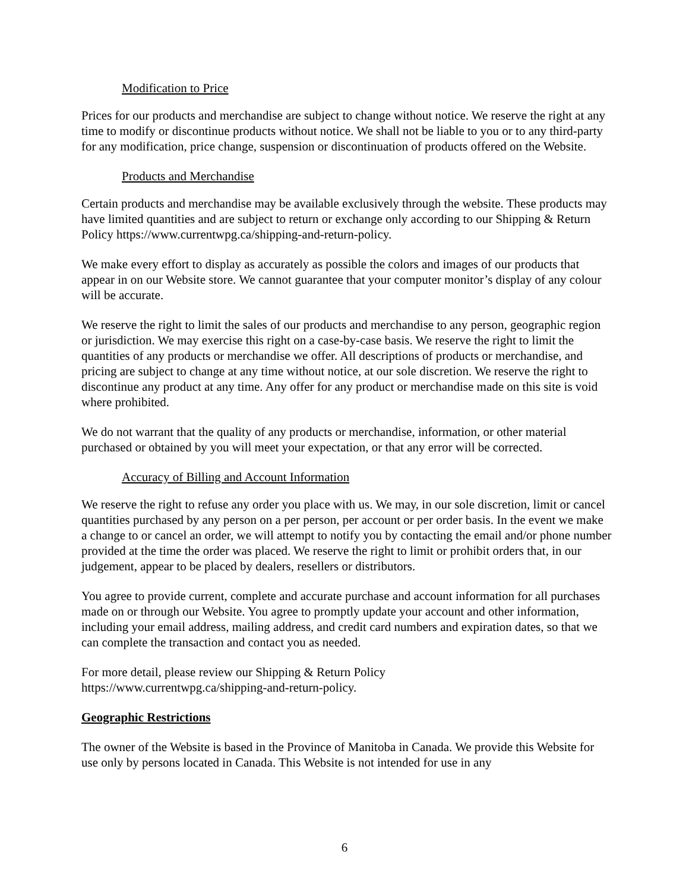Modification to Price
Prices for our products and merchandise are subject to change without notice. We reserve the right at any time to modify or discontinue products without notice. We shall not be liable to you or to any third-party for any modification, price change, suspension or discontinuation of products offered on the Website.
Products and Merchandise
Certain products and merchandise may be available exclusively through the website. These products may have limited quantities and are subject to return or exchange only according to our Shipping & Return Policy https://www.currentwpg.ca/shipping-and-return-policy.
We make every effort to display as accurately as possible the colors and images of our products that appear in on our Website store. We cannot guarantee that your computer monitor’s display of any colour will be accurate.
We reserve the right to limit the sales of our products and merchandise to any person, geographic region or jurisdiction. We may exercise this right on a case-by-case basis. We reserve the right to limit the quantities of any products or merchandise we offer. All descriptions of products or merchandise, and pricing are subject to change at any time without notice, at our sole discretion. We reserve the right to discontinue any product at any time. Any offer for any product or merchandise made on this site is void where prohibited.
We do not warrant that the quality of any products or merchandise, information, or other material purchased or obtained by you will meet your expectation, or that any error will be corrected.
Accuracy of Billing and Account Information
We reserve the right to refuse any order you place with us. We may, in our sole discretion, limit or cancel quantities purchased by any person on a per person, per account or per order basis. In the event we make a change to or cancel an order, we will attempt to notify you by contacting the email and/or phone number provided at the time the order was placed. We reserve the right to limit or prohibit orders that, in our judgement, appear to be placed by dealers, resellers or distributors.
You agree to provide current, complete and accurate purchase and account information for all purchases made on or through our Website. You agree to promptly update your account and other information, including your email address, mailing address, and credit card numbers and expiration dates, so that we can complete the transaction and contact you as needed.
For more detail, please review our Shipping & Return Policy
https://www.currentwpg.ca/shipping-and-return-policy.
Geographic Restrictions
The owner of the Website is based in the Province of Manitoba in Canada. We provide this Website for use only by persons located in Canada. This Website is not intended for use in any
6